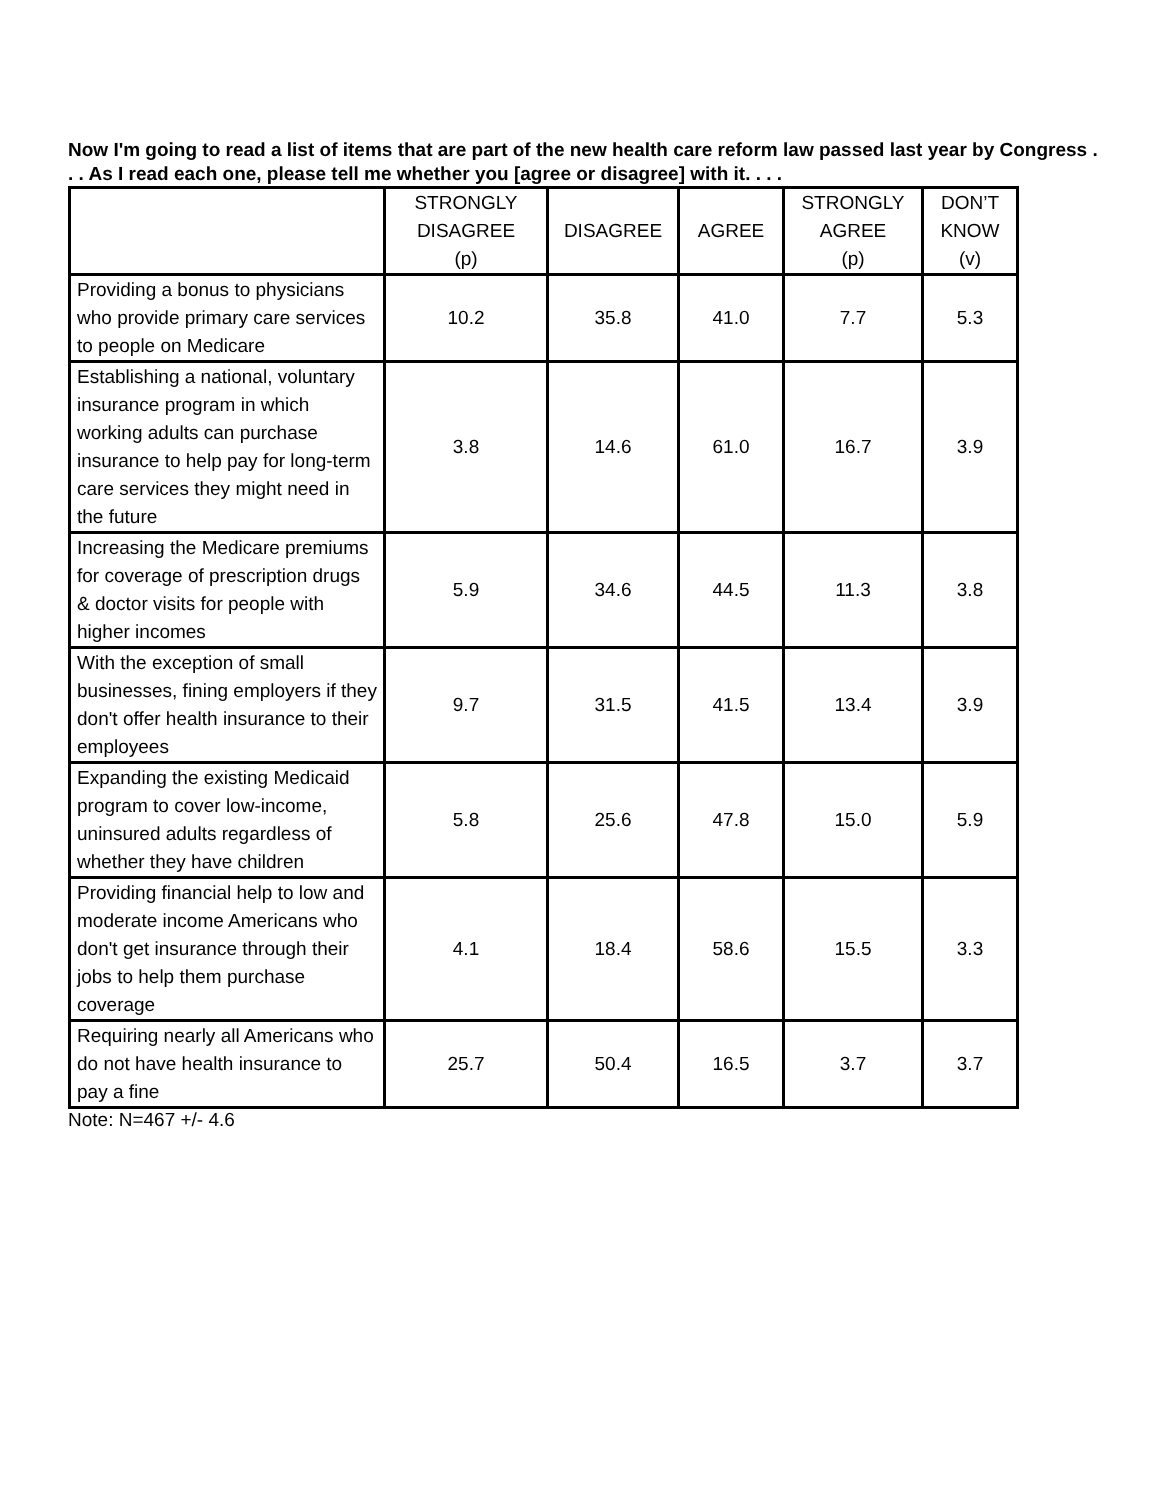Now I'm going to read a list of items that are part of the new health care reform law passed last year by Congress . . . As I read each one, please tell me whether you [agree or disagree] with it. . . .
| | STRONGLY DISAGREE (p) | DISAGREE | AGREE | STRONGLY AGREE (p) | DON’T KNOW (v) |
| --- | --- | --- | --- | --- | --- |
| Providing a bonus to physicians who provide primary care services to people on Medicare | 10.2 | 35.8 | 41.0 | 7.7 | 5.3 |
| Establishing a national, voluntary insurance program in which working adults can purchase insurance to help pay for long-term care services they might need in the future | 3.8 | 14.6 | 61.0 | 16.7 | 3.9 |
| Increasing the Medicare premiums for coverage of prescription drugs & doctor visits for people with higher incomes | 5.9 | 34.6 | 44.5 | 11.3 | 3.8 |
| With the exception of small businesses, fining employers if they don't offer health insurance to their employees | 9.7 | 31.5 | 41.5 | 13.4 | 3.9 |
| Expanding the existing Medicaid program to cover low-income, uninsured adults regardless of whether they have children | 5.8 | 25.6 | 47.8 | 15.0 | 5.9 |
| Providing financial help to low and moderate income Americans who don't get insurance through their jobs to help them purchase coverage | 4.1 | 18.4 | 58.6 | 15.5 | 3.3 |
| Requiring nearly all Americans who do not have health insurance to pay a fine | 25.7 | 50.4 | 16.5 | 3.7 | 3.7 |
Note: N=467 +/- 4.6